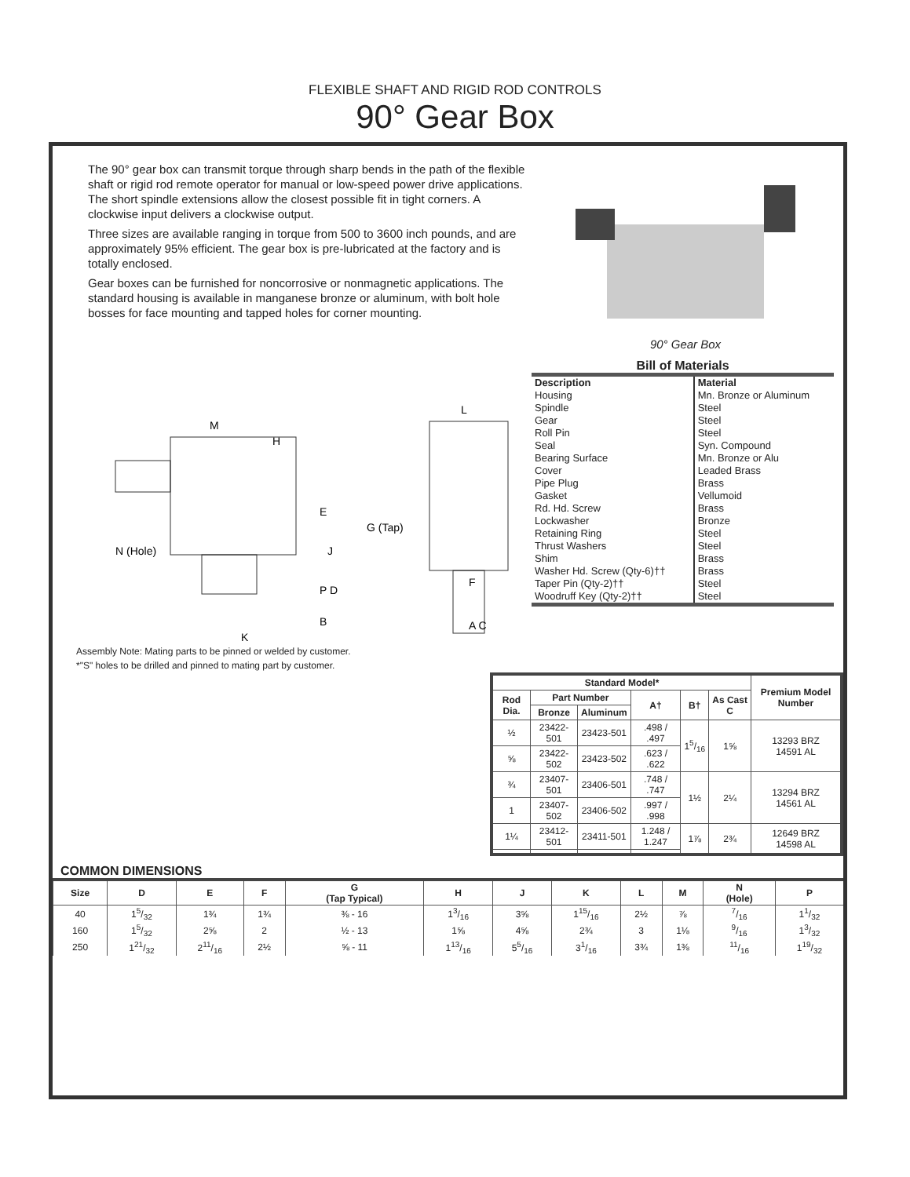FLEXIBLE SHAFT AND RIGID ROD CONTROLS
90° Gear Box
The 90° gear box can transmit torque through sharp bends in the path of the flexible shaft or rigid rod remote operator for manual or low-speed power drive applications. The short spindle extensions allow the closest possible fit in tight corners. A clockwise input delivers a clockwise output.
Three sizes are available ranging in torque from 500 to 3600 inch pounds, and are approximately 95% efficient. The gear box is pre-lubricated at the factory and is totally enclosed.
Gear boxes can be furnished for noncorrosive or nonmagnetic applications. The standard housing is available in manganese bronze or aluminum, with bolt hole bosses for face mounting and tapped holes for corner mounting.
90° Gear Box
M
H
E
J
N (Hole)
P D
B
K
L
G (Tap)
F
A C
Assembly Note: Mating parts to be pinned or welded by customer.
*"S" holes to be drilled and pinned to mating part by customer.
Bill of Materials
| Description | Material |
| --- | --- |
| Housing | Mn. Bronze or Aluminum |
| Spindle | Steel |
| Gear | Steel |
| Roll Pin | Steel |
| Seal | Syn. Compound |
| Bearing Surface | Mn. Bronze or Alu |
| Cover | Leaded Brass |
| Pipe Plug | Brass |
| Gasket | Vellumoid |
| Rd. Hd. Screw | Brass |
| Lockwasher | Bronze |
| Retaining Ring | Steel |
| Thrust Washers | Steel |
| Shim | Brass |
| Washer Hd. Screw (Qty-6)†† | Brass |
| Taper Pin (Qty-2)†† | Steel |
| Woodruff Key (Qty-2)†† | Steel |
| Standard Model* | | | | | | Premium Model Number |
| --- | --- | --- | --- | --- | --- | --- |
| Rod Dia. | Part Number | | A† | B† | As Cast C | |
| | Bronze | Aluminum | | | | |
| ½ | 23422-501 | 23423-501 | .498 / .497 | 15/16 | 1⅝ | 13293 BRZ 14591 AL |
| ⅝ | 23422-502 | 23423-502 | .623 / .622 | | | |
| ¾ | 23407-501 | 23406-501 | .748 / .747 | 1½ | 2¼ | 13294 BRZ 14561 AL |
| 1 | 23407-502 | 23406-502 | .997 / .998 | | | |
| 1¼ | 23412-501 | 23411-501 | 1.248 / 1.247 | 1⅞ | 2¾ | 12649 BRZ 14598 AL |
COMMON DIMENSIONS
| Size | D | E | F | G (Tap Typical) | H | J | K | L | M | N (Hole) | P |
| --- | --- | --- | --- | --- | --- | --- | --- | --- | --- | --- | --- |
| 40 | 15/32 | 1¾ | 1¾ | ⅜ - 16 | 13/16 | 3⅝ | 115/16 | 2½ | ⅞ | 7/16 | 11/32 |
| 160 | 15/32 | 2⅝ | 2 | ½ - 13 | 1⅝ | 4⅝ | 2¾ | 3 | 1⅛ | 9/16 | 13/32 |
| 250 | 121/32 | 211/16 | 2½ | ⅝ - 11 | 113/16 | 55/16 | 31/16 | 3¾ | 1⅜ | 11/16 | 119/32 |